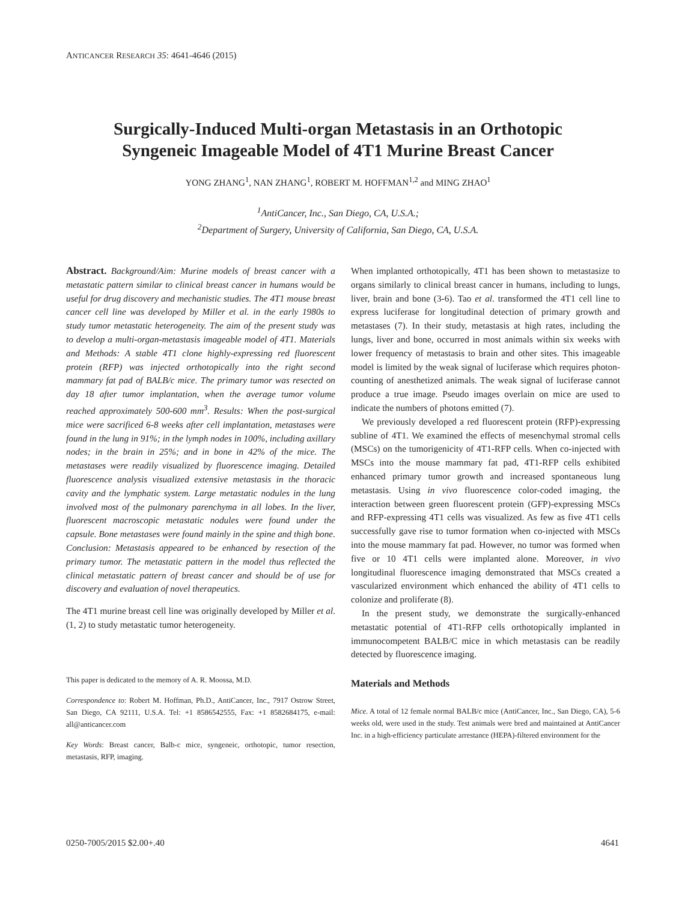ANTICANCER RESEARCH 35: 4641-4646 (2015)
Surgically-Induced Multi-organ Metastasis in an Orthotopic
Syngeneic Imageable Model of 4T1 Murine Breast Cancer
YONG ZHANG<sup>1</sup>, NAN ZHANG<sup>1</sup>, ROBERT M. HOFFMAN<sup>1,2</sup> and MING ZHAO<sup>1</sup>
<sup>1</sup> AntiCancer, Inc., San Diego, CA, U.S.A.;
<sup>2</sup> Department of Surgery, University of California, San Diego, CA, U.S.A.
Abstract. Background/Aim: Murine models of breast cancer with a metastatic pattern similar to clinical breast cancer in humans would be useful for drug discovery and mechanistic studies. The 4T1 mouse breast cancer cell line was developed by Miller et al. in the early 1980s to study tumor metastatic heterogeneity. The aim of the present study was to develop a multi-organ-metastasis imageable model of 4T1. Materials and Methods: A stable 4T1 clone highly-expressing red fluorescent protein (RFP) was injected orthotopically into the right second mammary fat pad of BALB/c mice. The primary tumor was resected on day 18 after tumor implantation, when the average tumor volume reached approximately 500-600 mm<sup>3</sup>. Results: When the post-surgical mice were sacrificed 6-8 weeks after cell implantation, metastases were found in the lung in 91%; in the lymph nodes in 100%, including axillary nodes; in the brain in 25%; and in bone in 42% of the mice. The metastases were readily visualized by fluorescence imaging. Detailed fluorescence analysis visualized extensive metastasis in the thoracic cavity and the lymphatic system. Large metastatic nodules in the lung involved most of the pulmonary parenchyma in all lobes. In the liver, fluorescent macroscopic metastatic nodules were found under the capsule. Bone metastases were found mainly in the spine and thigh bone. Conclusion: Metastasis appeared to be enhanced by resection of the primary tumor. The metastatic pattern in the model thus reflected the clinical metastatic pattern of breast cancer and should be of use for discovery and evaluation of novel therapeutics.
The 4T1 murine breast cell line was originally developed by Miller et al. (1, 2) to study metastatic tumor heterogeneity.
This paper is dedicated to the memory of A. R. Moossa, M.D.
Correspondence to: Robert M. Hoffman, Ph.D., AntiCancer, Inc., 7917 Ostrow Street, San Diego, CA 92111, U.S.A. Tel: +1 8586542555, Fax: +1 8582684175, e-mail: all@anticancer.com
Key Words: Breast cancer, Balb-c mice, syngeneic, orthotopic, tumor resection, metastasis, RFP, imaging.
When implanted orthotopically, 4T1 has been shown to metastasize to organs similarly to clinical breast cancer in humans, including to lungs, liver, brain and bone (3-6). Tao et al. transformed the 4T1 cell line to express luciferase for longitudinal detection of primary growth and metastases (7). In their study, metastasis at high rates, including the lungs, liver and bone, occurred in most animals within six weeks with lower frequency of metastasis to brain and other sites. This imageable model is limited by the weak signal of luciferase which requires photon-counting of anesthetized animals. The weak signal of luciferase cannot produce a true image. Pseudo images overlain on mice are used to indicate the numbers of photons emitted (7).
We previously developed a red fluorescent protein (RFP)-expressing subline of 4T1. We examined the effects of mesenchymal stromal cells (MSCs) on the tumorigenicity of 4T1-RFP cells. When co-injected with MSCs into the mouse mammary fat pad, 4T1-RFP cells exhibited enhanced primary tumor growth and increased spontaneous lung metastasis. Using in vivo fluorescence color-coded imaging, the interaction between green fluorescent protein (GFP)-expressing MSCs and RFP-expressing 4T1 cells was visualized. As few as five 4T1 cells successfully gave rise to tumor formation when co-injected with MSCs into the mouse mammary fat pad. However, no tumor was formed when five or 10 4T1 cells were implanted alone. Moreover, in vivo longitudinal fluorescence imaging demonstrated that MSCs created a vascularized environment which enhanced the ability of 4T1 cells to colonize and proliferate (8).
In the present study, we demonstrate the surgically-enhanced metastatic potential of 4T1-RFP cells orthotopically implanted in immunocompetent BALB/C mice in which metastasis can be readily detected by fluorescence imaging.
Materials and Methods
Mice. A total of 12 female normal BALB/c mice (AntiCancer, Inc., San Diego, CA), 5-6 weeks old, were used in the study. Test animals were bred and maintained at AntiCancer Inc. in a high-efficiency particulate arrestance (HEPA)-filtered environment for the
0250-7005/2015 $2.00+.40 4641